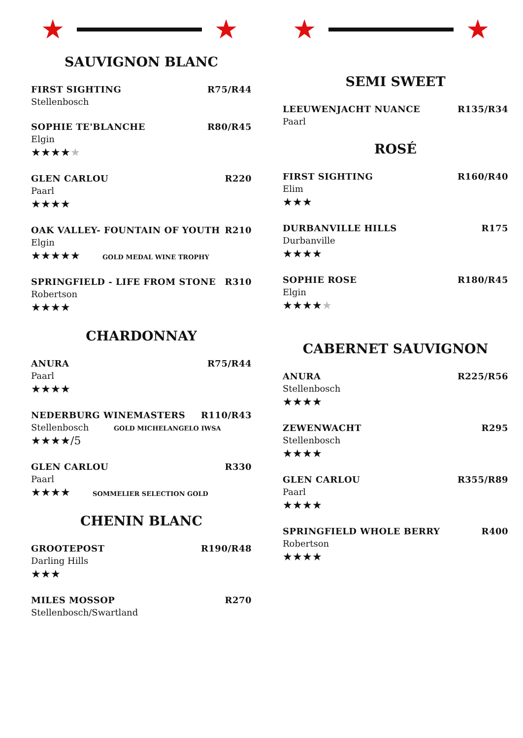★ ★
SAUVIGNON BLANC
FIRST SIGHTING R75/R44
Stellenbosch
SOPHIE TE'BLANCHE R80/R45
Elgin
★★★★★
GLEN CARLOU R220
Paarl
★★★★
OAK VALLEY- FOUNTAIN OF YOUTH R210
Elgin
★★★★★ GOLD MEDAL WINE TROPHY
SPRINGFIELD - LIFE FROM STONE R310
Robertson
★★★★
CHARDONNAY
ANURA R75/R44
Paarl
★★★★
NEDERBURG WINEMASTERS R110/R43
Stellenbosch GOLD MICHELANGELO IWSA
★★★★/5
GLEN CARLOU R330
Paarl
★★★★ SOMMELIER SELECTION GOLD
CHENIN BLANC
GROOTEPOST R190/R48
Darling Hills
★★★
MILES MOSSOP R270
Stellenbosch/Swartland
★ ★
SEMI SWEET
LEEUWENJACHT NUANCE R135/R34
Paarl
ROSÉ
FIRST SIGHTING R160/R40
Elim
★★★
DURBANVILLE HILLS R175
Durbanville
★★★★
SOPHIE ROSE R180/R45
Elgin
★★★★★
CABERNET SAUVIGNON
ANURA R225/R56
Stellenbosch
★★★★
ZEWENWACHT R295
Stellenbosch
★★★★
GLEN CARLOU R355/R89
Paarl
★★★★
SPRINGFIELD WHOLE BERRY R400
Robertson
★★★★